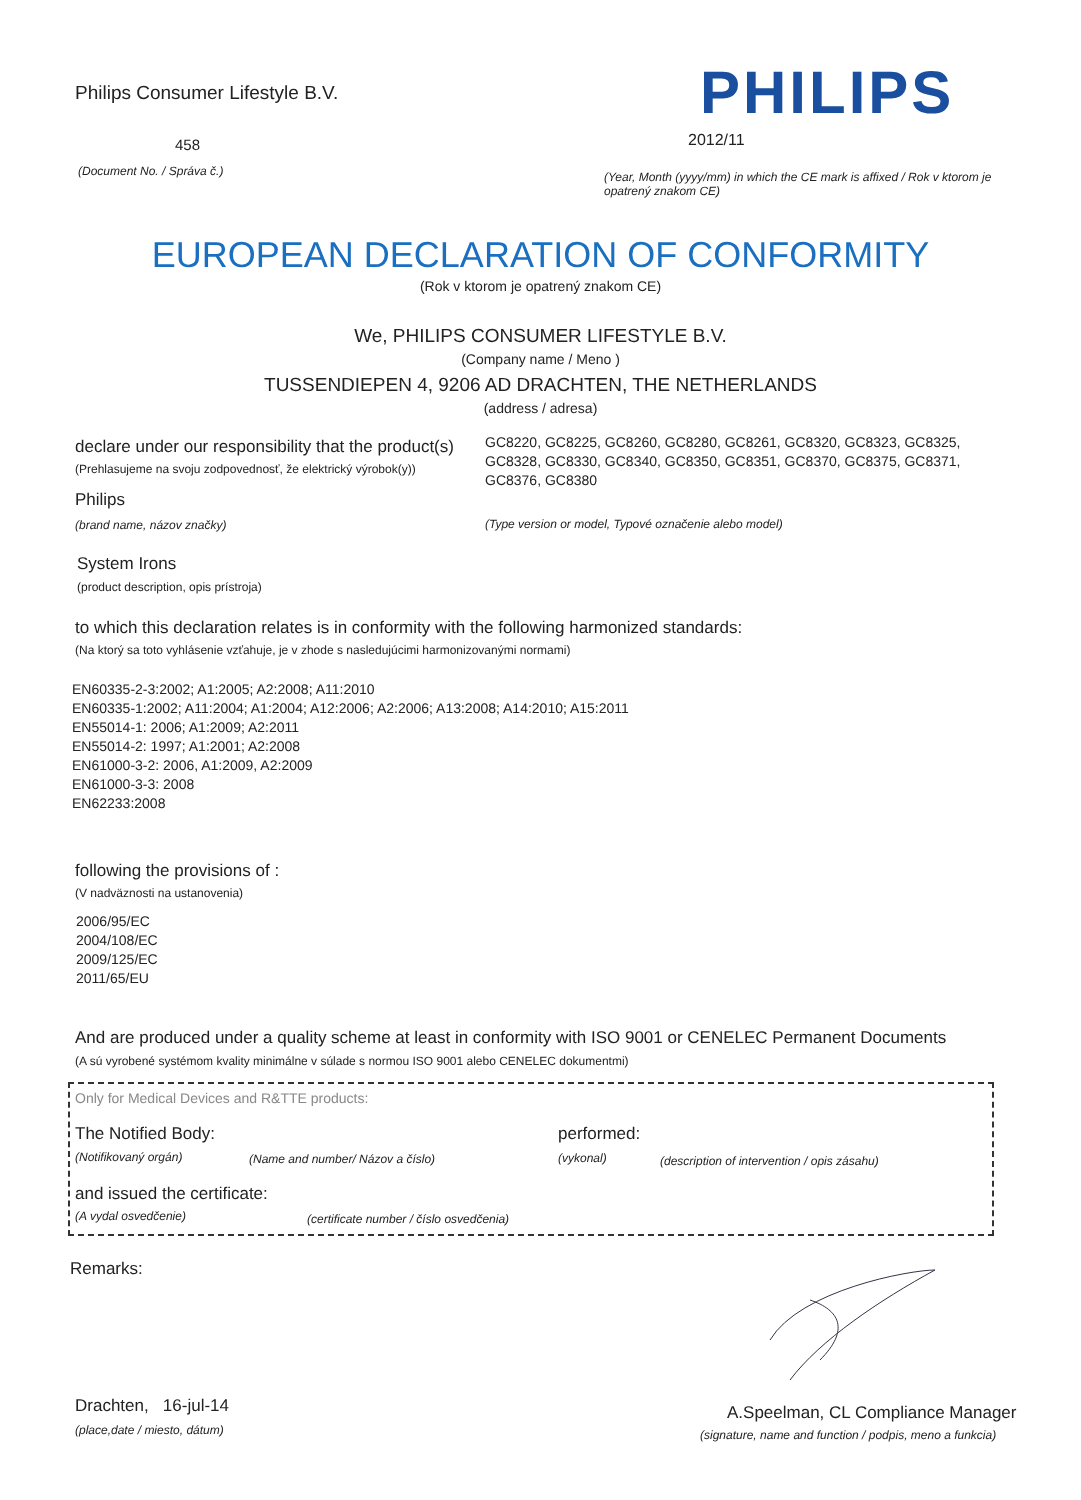Philips Consumer Lifestyle B.V.
PHILIPS
458 2012/11
(Document No. / Správa č.)
(Year, Month (yyyy/mm) in which the CE mark is affixed / Rok v ktorom je opatrený znakom CE)
EUROPEAN DECLARATION OF CONFORMITY
(Rok v ktorom je opatrený znakom CE)
We, PHILIPS CONSUMER LIFESTYLE B.V.
(Company name / Meno )
TUSSENDIEPEN 4, 9206 AD DRACHTEN, THE NETHERLANDS
(address / adresa)
declare under our responsibility that the product(s)
GC8220, GC8225, GC8260, GC8280, GC8261, GC8320, GC8323, GC8325, GC8328, GC8330, GC8340, GC8350, GC8351, GC8370, GC8375, GC8371, GC8376, GC8380
(Prehlasujeme na svoju zodpovednosť, že elektrický výrobok(y))
Philips
(brand name, názov značky)
(Type version or model, Typové označenie alebo model)
System Irons
(product description, opis prístroja)
to which this declaration relates is in conformity with the following harmonized standards:
(Na ktorý sa toto vyhlásenie vzťahuje, je v zhode s nasledujúcimi harmonizovanými normami)
EN60335-2-3:2002; A1:2005; A2:2008; A11:2010
EN60335-1:2002; A11:2004; A1:2004; A12:2006; A2:2006; A13:2008; A14:2010; A15:2011
EN55014-1: 2006; A1:2009; A2:2011
EN55014-2: 1997; A1:2001; A2:2008
EN61000-3-2: 2006, A1:2009, A2:2009
EN61000-3-3: 2008
EN62233:2008
following the provisions of :
(V nadväznosti na ustanovenia)
2006/95/EC
2004/108/EC
2009/125/EC
2011/65/EU
And are produced under a quality scheme at least in conformity with ISO 9001 or CENELEC Permanent Documents
(A sú vyrobené systémom kvality minimálne v súlade s normou ISO 9001 alebo CENELEC dokumentmi)
Only for Medical Devices and R&TTE products:
The Notified Body: performed:
(Notifikovaný orgán)
(Name and number/ Názov a číslo)
(vykonal)
(description of intervention / opis zásahu)
and issued the certificate:
(A vydal osvedčenie)
(certificate number / číslo osvedčenia)
Remarks:
Drachten, 16-jul-14
(place,date / miesto, dátum)
A.Speelman, CL Compliance Manager
(signature, name and function / podpis, meno a funkcia)